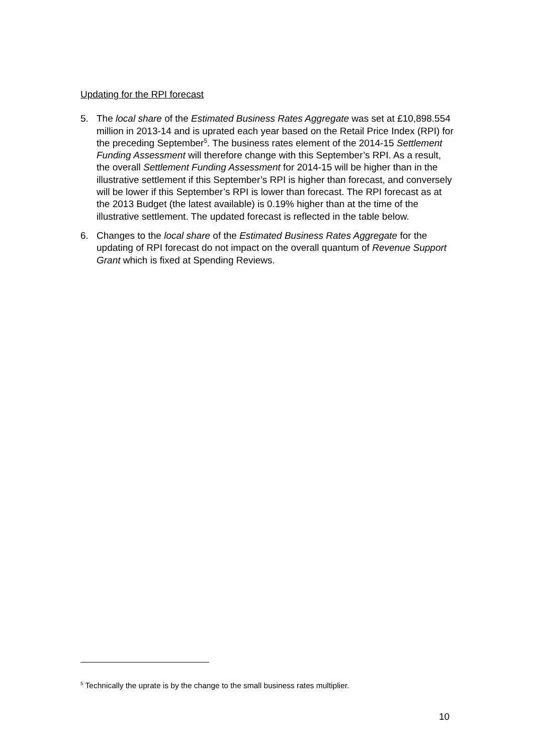Updating for the RPI forecast
5. The local share of the Estimated Business Rates Aggregate was set at £10,898.554 million in 2013-14 and is uprated each year based on the Retail Price Index (RPI) for the preceding September<sup>5</sup>. The business rates element of the 2014-15 Settlement Funding Assessment will therefore change with this September’s RPI. As a result, the overall Settlement Funding Assessment for 2014-15 will be higher than in the illustrative settlement if this September’s RPI is higher than forecast, and conversely will be lower if this September’s RPI is lower than forecast. The RPI forecast as at the 2013 Budget (the latest available) is 0.19% higher than at the time of the illustrative settlement. The updated forecast is reflected in the table below.
6. Changes to the local share of the Estimated Business Rates Aggregate for the updating of RPI forecast do not impact on the overall quantum of Revenue Support Grant which is fixed at Spending Reviews.
<sup>5</sup> Technically the uprate is by the change to the small business rates multiplier.
10